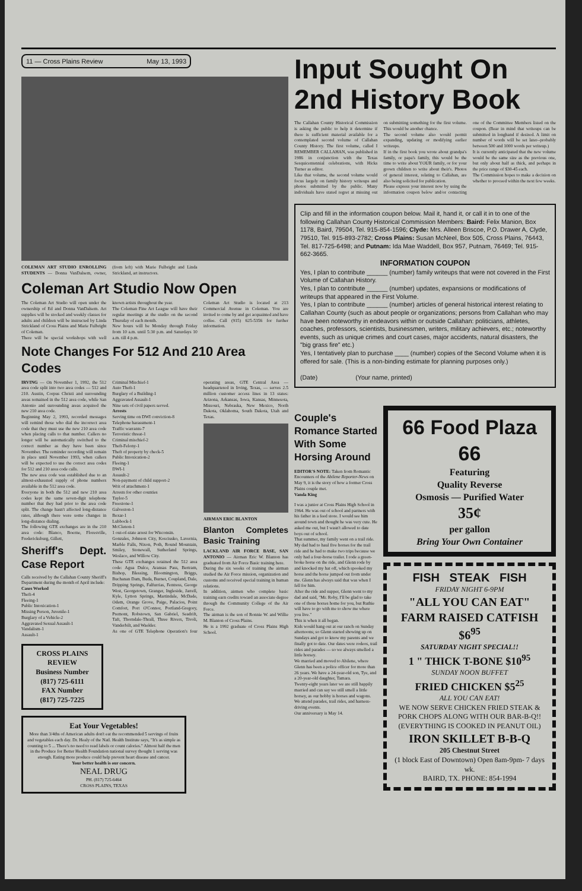11 — Cross Plains Review May 13, 1993
COLEMAN ART STUDIO ENROLLING STUDENTS — Donna VanDalsem, owner, (from left) with Marie Fulbright and Linda Strickland, art instructors.
Coleman Art Studio Now Open
The Coleman Art Studio will open under the ownership of Ed and Donna VanDalsem. Art supplies will be stocked and weekly classes for adults and children will be instructed by Linda Strickland of Cross Plains and Marie Fulbright of Coleman.
There will be special workshops with well known artists throughout the year.
The Coleman Fine Art League will have their regular meetings at the studio on the second Thursday of each month.
New hours will be Monday through Friday from 10 a.m. until 5:30 p.m. and Saturdays 10 a.m. till 4 p.m.
Coleman Art Studio is located at 213 Commercial Avenue in Coleman. You are invited to come by and get acquainted and have coffee. Call (915) 625-5356 for further information.
Note Changes For 512 And 210 Area Codes
IRVING — On November 1, 1992, the 512 area code split into two area codes — 512 and 210. Austin, Corpus Christi and surrounding areas remained in the 512 area code, while San Antonio and surrounding areas acquired the new 210 area code.
Beginning May 2, 1993, recorded messages will remind those who dial the incorrect area code that they must use the new 210 area code when placing calls to that number. Callers no longer will be automatically switched to the correct number as they have been since November. The reminder recording will remain in place until November 1993, when callers will be expected to use the correct area codes for 512 and 210 area code calls.
The new area code was established due to an almost-exhausted supply of phone numbers available in the 512 area code.
Everyone in both the 512 and new 210 area codes kept the same seven-digit telephone number that they had prior to the area code split. The change hasn't affected long-distance rates, although there were some changes in long-distance dialing.
The following GTE exchanges are in the 210 area code: Blanco, Boerne, Floresville, Fredericksburg, Gillett,
Sheriff's Dept. Case Report
Calls received by the Callahan County Sheriff's Department during the month of April include:
Cases Worked
Theft-4
Fleeing-1
Public Intoxication-1
Missing Person, Juvenile-1
Burglary of a Vehicle-2
Aggravated Sexual Assault-1
Vandalism-1
Assault-1
Criminal Mischief-1
Auto Theft-1
Burglary of a Building-1
Aggravated Assault-1
Nine sets of civil papers served.
Arrests
Serving time on DWI conviction-8
Telephone harassment-1
Traffic warrants-7
Terroristic threat-1
Criminal mischief-2
Theft-Felony-1
Theft of property by check-5
Public Intoxication-2
Fleeing-1
DWI-1
Assault-2
Non-payment of child support-2
Writ of attachment-1
Arrests for other counties
Taylor-5
Freestone-1
Galveston-1
Bexar-1
Lubbock-1
McClenon-1
1 out-of-state arrest for Wisconsin.
Gonzales, Johnson City, Kosciusko, Lavernia, Marble Falls, Nixon, Poth, Round Mountain, Smiley, Stonewall, Sutherland Springs, Weslaco, and Willow City.
These GTE exchanges retained the 512 area code: Agua Dulce, Aransas Pass, Bertram, Bishop, Blessing, Bloomington, Briggs, Buchanan Dam, Buda, Burnet, Coupland, Dale, Dripping Springs, Falfurrias, Fentress, George West, Georgetown, Granger, Ingleside, Jarrell, Kyle, Lytton Springs, Martindale, McDade, Odem, Orange Grove, Paige, Palacios, Point Comfort, Port O'Connor, Portland-Gregory, Premont, Robstown, San Gabriel, Seadrift, Taft, Thorndale-Thrall, Three Rivers, Tivoli, Vanderbilt, and Waelder.
As one of GTE Telephone Operation's four operating areas, GTE Central Area — headquartered in Irving, Texas, — serves 2.5 million customer access lines in 13 states: Arizona, Arkansas, Iowa, Kansas, Minnesota, Missouri, Nebraska, New Mexico, North Dakota, Oklahoma, South Dakota, Utah and Texas.
AIRMAN ERIC BLANTON
Blanton Completes Basic Training
LACKLAND AIR FORCE BASE, SAN ANTONIO — Airman Eric W. Blanton has graduated from Air Force Basic training here.
During the six weeks of training the airman studied the Air Force mission, organization and customs and received special training in human relations.
In addition, airmen who complete basic training earn credits toward an associate degree through the Community College of the Air Force.
The airman is the son of Ronnie W. and Willie M. Blanton of Cross Plains.
He is a 1992 graduate of Cross Plains High School.
CROSS PLAINS REVIEW
Business Number
(817) 725-6111
FAX Number
(817) 725-7225
Eat Your Vegetables!
More than 3/4ths of American adults don't eat the recommended 5 servings of fruits and vegetables each day. Dr. Healy of the Natl. Health Institute says, "It's as simple as counting to 5 ... There's no need to read labels or count calories." Almost half the men in the Produce for Better Health Foundation national survey thought 1 serving was enough. Eating more produce could help prevent heart disease and cancer.
Your better health is our concern.
NEAL DRUG
PH. (817) 725-6464
CROSS PLAINS, TEXAS
Input Sought On 2nd History Book
The Callahan County Historical Commission is asking the public to help it determine if there is sufficient material available for a contemplated second volume of Callahan County History. The first volume, called I REMEMBER CALLAHAN, was published in 1986 in conjunction with the Texas Sesquicentennial celebrations, with Hicks Turner as editor.
Like that volume, the second volume would focus largely on family history writeups and photos submitted by the public. Many individuals have stated regret at missing out on submitting something for the first volume. This would be another chance.
The second volume also would permit expanding, updating or modifying earlier writeups.
If in the first book you wrote about grandpa's family, or papa's family, this would be the time to write about YOUR family, or for your grown children to write about their's. Photos of general interest, relating to Callahan, are also being solicited for publication.
Please express your interest now by using the information coupon below and/or contacting one of the Committee Members listed on the coupon. (Bear in mind that writeups can be submitted in longhand if desired. A limit on number of words will be set later--probably between 500 and 1000 words per writeup.)
It is currently anticipated that the new volume would be the same size as the previous one, but only about half as thick, and perhaps in the price range of $30-45 each.
The Commission hopes to make a decision on whether to proceed within the next few weeks.
Clip and fill in the information coupon below. Mail it, hand it, or call it in to one of the following Callahan County Historical Commission Members: Baird: Felix Manion, Box 1178, Baird, 79504, Tel. 915-854-1596; Clyde: Mrs. Alleen Briscoe, P.O. Drawer A, Clyde, 79510, Tel. 915-893-2782; Cross Plains: Susan McNeel, Box 505, Cross Plains, 76443, Tel. 817-725-6498; and Putnam: Ida Mae Waddell, Box 957, Putnam, 76469; Tel. 915-662-3665.
INFORMATION COUPON
Yes, I plan to contribute ______ (number) family writeups that were not covered in the First Volume of Callahan History.
Yes, I plan to contribute ______ (number) updates, expansions or modifications of writeups that appeared in the First Volume.
Yes, I plan to contribute ______ (number) articles of general historical interest relating to Callahan County (such as about people or organizations; persons from Callahan who may have been noteworthy in endeavors within or outside Callahan: politicians, athletes, coaches, professors, scientists, businessmen, writers, military achievers, etc.; noteworthy events, such as unique crimes and court cases, major accidents, natural disasters, the "big grass fire" etc.)
Yes, I tentatively plan to purchase ____ (number) copies of the Second Volume when it is offered for sale. (This is a non-binding estimate for planning purposes only.)
(Date) (Your name, printed)
Couple's Romance Started With Some Horsing Around
EDITOR'S NOTE: Taken from Romantic Encounters of the Abilene Reporter-News on May 9, it is the story of how a former Cross Plains couple met.
Vanda King
I was a junior at Cross Plains High School in 1964. He was out of school and partners with his father in a feed store. I would see him around town and thought he was very cute. He asked me out, but I wasn't allowed to date boys out of school.
That summer, my family went on a trail ride. My dad had to haul five horses for the trail ride and he had to make two trips because we only had a four-horse trailer. I rode a green-broke horse on the ride, and Glenn rode by and knocked my hat off, which spooked my horse and the horse jumped out from under me. Glenn has always said that was when I fell for him.
After the ride and supper, Glenn went to my dad and said, "Mr. Roby, I'll be glad to take one of those horses home for you, but Ruthie will have to go with me to show me where you live."
This is when it all began.
Kids would hang out at our ranch on Sunday afternoons; so Glenn started showing up on Sundays and got to know my parents and we finally got to date. Our dates were rodeos, trail rides and parades — so we always smelled a little horsey.
We married and moved to Abilene, where Glenn has been a police officer for more than 26 years. We have a 24-year-old son, Tye, and a 20-year-old daughter, Tamara.
Twenty-eight years later we are still happily married and can say we still smell a little horsey, as our hobby is horses and wagons. We attend parades, trail rides, and harness-driving events.
Our anniversary is May 14.
66 Food Plaza 66
Featuring
Quality Reverse
Osmosis — Purified Water
35¢
per gallon
Bring Your Own Container
FISH STEAK FISH
FRIDAY NIGHT 6-9PM
"ALL YOU CAN EAT"
FARM RAISED CATFISH $6<sup>95</sup>
SATURDAY NIGHT SPECIAL!!
1 " THICK T-BONE $10<sup>95</sup>
SUNDAY NOON BUFFET
FRIED CHICKEN $5<sup>25</sup>
ALL YOU CAN EAT!
WE NOW SERVE CHICKEN FRIED STEAK & PORK CHOPS ALONG WITH OUR BAR-B-Q!!
(EVERYTHING IS COOKED IN PEANUT OIL)
IRON SKILLET B-B-Q
205 Chestnut Street
(1 block East of Downtown) Open 8am-9pm- 7 days wk.
BAIRD, TX. PHONE: 854-1994